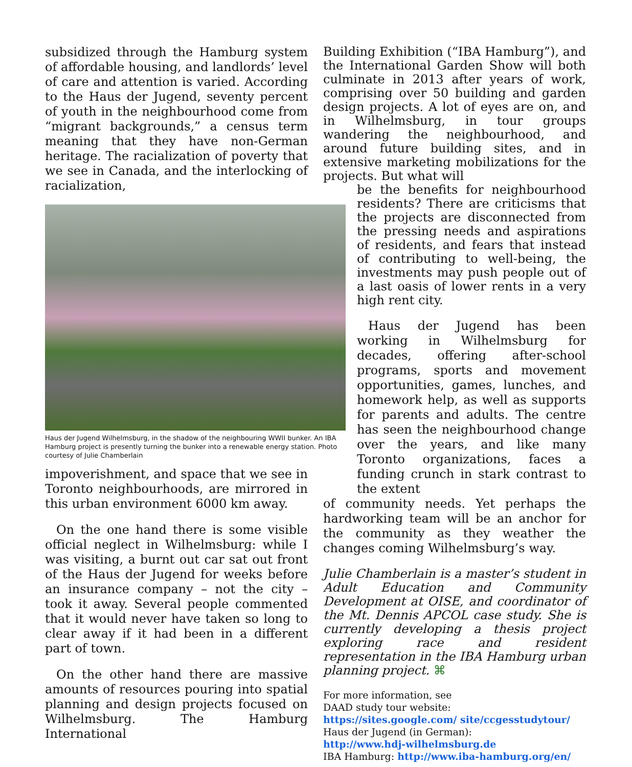subsidized through the Hamburg system of affordable housing, and landlords’ level of care and attention is varied. According to the Haus der Jugend, seventy percent of youth in the neighbourhood come from “migrant backgrounds,” a census term meaning that they have non-German heritage. The racialization of poverty that we see in Canada, and the interlocking of racialization,
Haus der Jugend Wilhelmsburg, in the shadow of the neighbouring WWII bunker. An IBA Hamburg project is presently turning the bunker into a renewable energy station. Photo courtesy of Julie Chamberlain
impoverishment, and space that we see in Toronto neighbourhoods, are mirrored in this urban environment 6000 km away.
On the one hand there is some visible official neglect in Wilhelmsburg: while I was visiting, a burnt out car sat out front of the Haus der Jugend for weeks before an insurance company – not the city – took it away. Several people commented that it would never have taken so long to clear away if it had been in a different part of town.
On the other hand there are massive amounts of resources pouring into spatial planning and design projects focused on Wilhelmsburg. The Hamburg International
Building Exhibition (“IBA Hamburg”), and the International Garden Show will both culminate in 2013 after years of work, comprising over 50 building and garden design projects. A lot of eyes are on, and in Wilhelmsburg, in tour groups wandering the neighbourhood, and around future building sites, and in extensive marketing mobilizations for the projects. But what will
be the benefits for neighbourhood residents? There are criticisms that the projects are disconnected from the pressing needs and aspirations of residents, and fears that instead of contributing to well-being, the investments may push people out of a last oasis of lower rents in a very high rent city.
Haus der Jugend has been working in Wilhelmsburg for decades, offering after-school programs, sports and movement opportunities, games, lunches, and homework help, as well as supports for parents and adults. The centre has seen the neighbourhood change over the years, and like many Toronto organizations, faces a funding crunch in stark contrast to the extent
of community needs. Yet perhaps the hardworking team will be an anchor for the community as they weather the changes coming Wilhelmsburg’s way.
Julie Chamberlain is a master’s student in Adult Education and Community Development at OISE, and coordinator of the Mt. Dennis APCOL case study. She is currently developing a thesis project exploring race and resident representation in the IBA Hamburg urban planning project. ⌘
For more information, see
DAAD study tour website: https://sites.google.com/ site/ccgesstudytour/
Haus der Jugend (in German):
http://www.hdj-wilhelmsburg.de
IBA Hamburg: http://www.iba-hamburg.org/en/